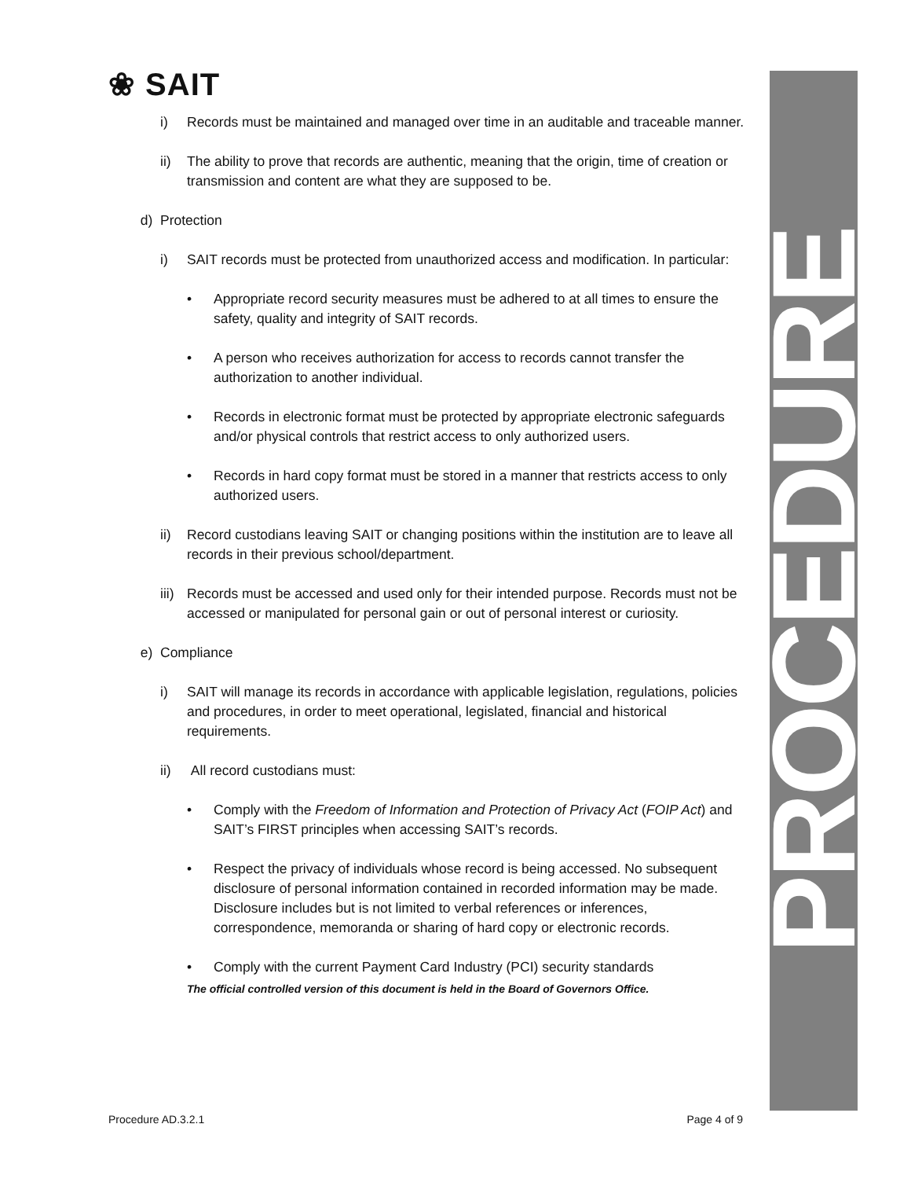❀ SAIT
PROCEDURE
i) Records must be maintained and managed over time in an auditable and traceable manner.
ii) The ability to prove that records are authentic, meaning that the origin, time of creation or transmission and content are what they are supposed to be.
d) Protection
i) SAIT records must be protected from unauthorized access and modification. In particular:
• Appropriate record security measures must be adhered to at all times to ensure the safety, quality and integrity of SAIT records.
• A person who receives authorization for access to records cannot transfer the authorization to another individual.
• Records in electronic format must be protected by appropriate electronic safeguards and/or physical controls that restrict access to only authorized users.
• Records in hard copy format must be stored in a manner that restricts access to only authorized users.
ii) Record custodians leaving SAIT or changing positions within the institution are to leave all records in their previous school/department.
iii) Records must be accessed and used only for their intended purpose. Records must not be accessed or manipulated for personal gain or out of personal interest or curiosity.
e) Compliance
i) SAIT will manage its records in accordance with applicable legislation, regulations, policies and procedures, in order to meet operational, legislated, financial and historical requirements.
ii) All record custodians must:
• Comply with the Freedom of Information and Protection of Privacy Act (FOIP Act) and SAIT’s FIRST principles when accessing SAIT’s records.
• Respect the privacy of individuals whose record is being accessed. No subsequent disclosure of personal information contained in recorded information may be made. Disclosure includes but is not limited to verbal references or inferences, correspondence, memoranda or sharing of hard copy or electronic records.
• Comply with the current Payment Card Industry (PCI) security standards
The official controlled version of this document is held in the Board of Governors Office.
Procedure AD.3.2.1 Page 4 of 9